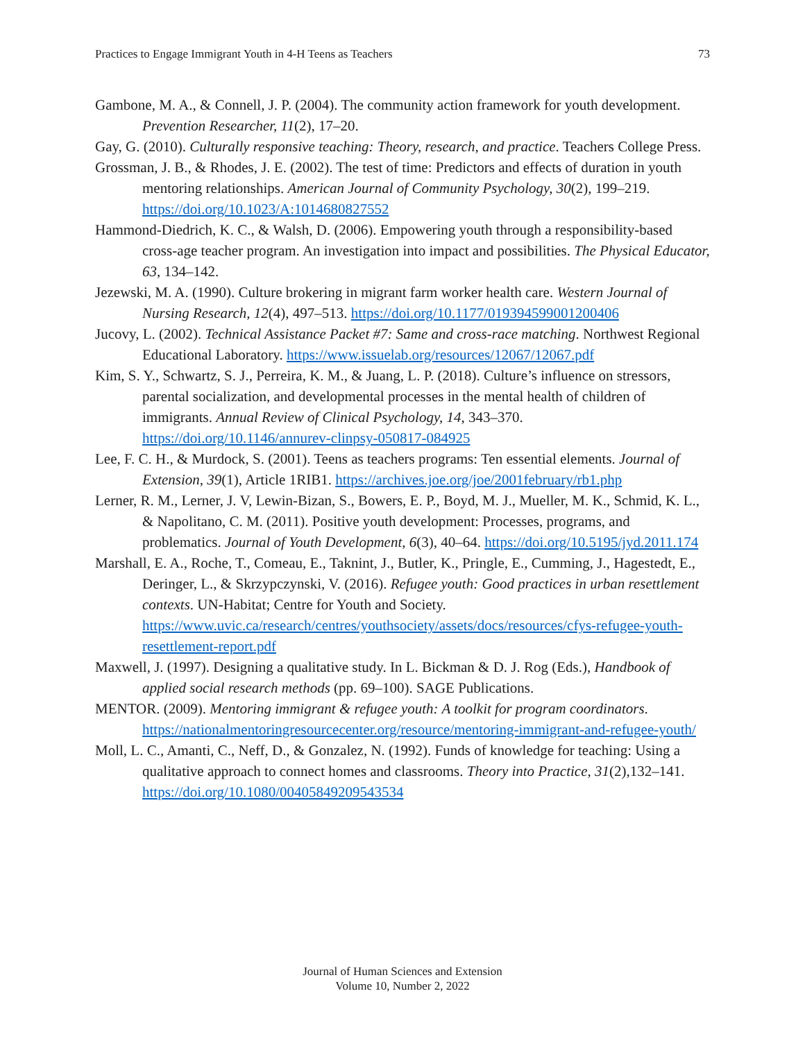Practices to Engage Immigrant Youth in 4-H Teens as Teachers 73
Gambone, M. A., & Connell, J. P. (2004). The community action framework for youth development. Prevention Researcher, 11(2), 17–20.
Gay, G. (2010). Culturally responsive teaching: Theory, research, and practice. Teachers College Press.
Grossman, J. B., & Rhodes, J. E. (2002). The test of time: Predictors and effects of duration in youth mentoring relationships. American Journal of Community Psychology, 30(2), 199–219. https://doi.org/10.1023/A:1014680827552
Hammond-Diedrich, K. C., & Walsh, D. (2006). Empowering youth through a responsibility-based cross-age teacher program. An investigation into impact and possibilities. The Physical Educator, 63, 134–142.
Jezewski, M. A. (1990). Culture brokering in migrant farm worker health care. Western Journal of Nursing Research, 12(4), 497–513. https://doi.org/10.1177/019394599001200406
Jucovy, L. (2002). Technical Assistance Packet #7: Same and cross-race matching. Northwest Regional Educational Laboratory. https://www.issuelab.org/resources/12067/12067.pdf
Kim, S. Y., Schwartz, S. J., Perreira, K. M., & Juang, L. P. (2018). Culture’s influence on stressors, parental socialization, and developmental processes in the mental health of children of immigrants. Annual Review of Clinical Psychology, 14, 343–370. https://doi.org/10.1146/annurev-clinpsy-050817-084925
Lee, F. C. H., & Murdock, S. (2001). Teens as teachers programs: Ten essential elements. Journal of Extension, 39(1), Article 1RIB1. https://archives.joe.org/joe/2001february/rb1.php
Lerner, R. M., Lerner, J. V, Lewin-Bizan, S., Bowers, E. P., Boyd, M. J., Mueller, M. K., Schmid, K. L., & Napolitano, C. M. (2011). Positive youth development: Processes, programs, and problematics. Journal of Youth Development, 6(3), 40–64. https://doi.org/10.5195/jyd.2011.174
Marshall, E. A., Roche, T., Comeau, E., Taknint, J., Butler, K., Pringle, E., Cumming, J., Hagestedt, E., Deringer, L., & Skrzypczynski, V. (2016). Refugee youth: Good practices in urban resettlement contexts. UN-Habitat; Centre for Youth and Society. https://www.uvic.ca/research/centres/youthsociety/assets/docs/resources/cfys-refugee-youth-resettlement-report.pdf
Maxwell, J. (1997). Designing a qualitative study. In L. Bickman & D. J. Rog (Eds.), Handbook of applied social research methods (pp. 69–100). SAGE Publications.
MENTOR. (2009). Mentoring immigrant & refugee youth: A toolkit for program coordinators. https://nationalmentoringresourcecenter.org/resource/mentoring-immigrant-and-refugee-youth/
Moll, L. C., Amanti, C., Neff, D., & Gonzalez, N. (1992). Funds of knowledge for teaching: Using a qualitative approach to connect homes and classrooms. Theory into Practice, 31(2),132–141. https://doi.org/10.1080/00405849209543534
Journal of Human Sciences and Extension
Volume 10, Number 2, 2022